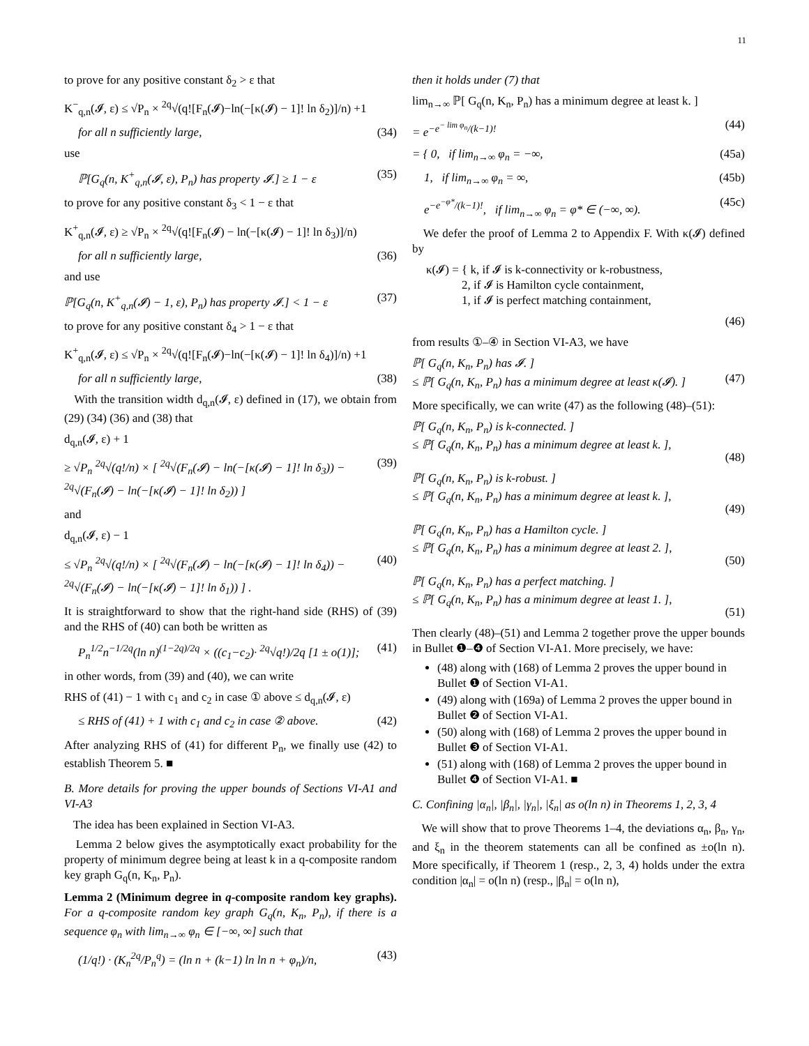11
to prove for any positive constant δ<sub>2</sub> > ε that
K<sup>−</sup><sub>q,n</sub>(𝓘, ε) ≤ √P<sub>n</sub> × <sup>2q</sup>√(q![F<sub>n</sub>(𝓘)−ln(−[κ(𝓘) − 1]! ln δ<sub>2</sub>)]/n) +1
for all n sufficiently large, (34)
use
ℙ[G<sub>q</sub>(n, K<sup>+</sup><sub>q,n</sub>(𝓘, ε), P<sub>n</sub>) has property 𝓘.] ≥ 1 − ε (35)
to prove for any positive constant δ<sub>3</sub> < 1 − ε that
K<sup>+</sup><sub>q,n</sub>(𝓘, ε) ≥ √P<sub>n</sub> × <sup>2q</sup>√(q![F<sub>n</sub>(𝓘) − ln(−[κ(𝓘) − 1]! ln δ<sub>3</sub>)]/n)
for all n sufficiently large, (36)
and use
ℙ[G<sub>q</sub>(n, K<sup>+</sup><sub>q,n</sub>(𝓘) − 1, ε), P<sub>n</sub>) has property 𝓘.] < 1 − ε (37)
to prove for any positive constant δ<sub>4</sub> > 1 − ε that
K<sup>+</sup><sub>q,n</sub>(𝓘, ε) ≤ √P<sub>n</sub> × <sup>2q</sup>√(q![F<sub>n</sub>(𝓘)−ln(−[κ(𝓘) − 1]! ln δ<sub>4</sub>)]/n) +1
for all n sufficiently large, (38)
With the transition width d<sub>q,n</sub>(𝓘, ε) defined in (17), we obtain from (29) (34) (36) and (38) that
d<sub>q,n</sub>(𝓘, ε) + 1
≥ √P<sub>n</sub> <sup>2q</sup>√(q!/n) × [ <sup>2q</sup>√(F<sub>n</sub>(𝓘) − ln(−[κ(𝓘) − 1]! ln δ<sub>3</sub>)) − <sup>2q</sup>√(F<sub>n</sub>(𝓘) − ln(−[κ(𝓘) − 1]! ln δ<sub>2</sub>)) ] (39)
and
d<sub>q,n</sub>(𝓘, ε) − 1
≤ √P<sub>n</sub> <sup>2q</sup>√(q!/n) × [ <sup>2q</sup>√(F<sub>n</sub>(𝓘) − ln(−[κ(𝓘) − 1]! ln δ<sub>4</sub>)) − <sup>2q</sup>√(F<sub>n</sub>(𝓘) − ln(−[κ(𝓘) − 1]! ln δ<sub>1</sub>)) ] . (40)
It is straightforward to show that the right-hand side (RHS) of (39) and the RHS of (40) can both be written as
P<sub>n</sub><sup>1/2</sup>n<sup>−1/2q</sup>(ln n)<sup>(1−2q)/2q</sup> × ((c<sub>1</sub>−c<sub>2</sub>)· <sup>2q</sup>√q!)/2q [1 ± o(1)]; (41)
in other words, from (39) and (40), we can write
RHS of (41) − 1 with c<sub>1</sub> and c<sub>2</sub> in case ① above ≤ d<sub>q,n</sub>(𝓘, ε)
≤ RHS of (41) + 1 with c<sub>1</sub> and c<sub>2</sub> in case ② above. (42)
After analyzing RHS of (41) for different P<sub>n</sub>, we finally use (42) to establish Theorem 5. ■
B. More details for proving the upper bounds of Sections VI-A1 and VI-A3
The idea has been explained in Section VI-A3.
Lemma 2 below gives the asymptotically exact probability for the property of minimum degree being at least k in a q-composite random key graph G<sub>q</sub>(n, K<sub>n</sub>, P<sub>n</sub>).
Lemma 2 (Minimum degree in q-composite random key graphs). For a q-composite random key graph G<sub>q</sub>(n, K<sub>n</sub>, P<sub>n</sub>), if there is a sequence φ<sub>n</sub> with lim<sub>n→∞</sub> φ<sub>n</sub> ∈ [−∞, ∞] such that
(1/q!) · (K<sub>n</sub><sup>2q</sup>/P<sub>n</sub><sup>q</sup>) = (ln n + (k−1) ln ln n + φ<sub>n</sub>)/n, (43)
then it holds under (7) that
lim<sub>n→∞</sub> ℙ[ G<sub>q</sub>(n, K<sub>n</sub>, P<sub>n</sub>) has a minimum degree at least k. ]
= e<sup>−e<sup>− lim φ<sub>n</sub></sup>/(k−1)!</sup> (44)
= { 0, if lim<sub>n→∞</sub> φ<sub>n</sub> = −∞, (45a)
1, if lim<sub>n→∞</sub> φ<sub>n</sub> = ∞, (45b)
e<sup>−e<sup>−φ*</sup>/(k−1)!</sup>, if lim<sub>n→∞</sub> φ<sub>n</sub> = φ* ∈ (−∞, ∞). (45c)
We defer the proof of Lemma 2 to Appendix F. With κ(𝓘) defined by
κ(𝓘) = { k, if 𝓘 is k-connectivity or k-robustness,
2, if 𝓘 is Hamilton cycle containment,
1, if 𝓘 is perfect matching containment,
(46)
from results ①–④ in Section VI-A3, we have
ℙ[ G<sub>q</sub>(n, K<sub>n</sub>, P<sub>n</sub>) has 𝓘. ]
≤ ℙ[ G<sub>q</sub>(n, K<sub>n</sub>, P<sub>n</sub>) has a minimum degree at least κ(𝓘). ]
(47)
More specifically, we can write (47) as the following (48)–(51):
ℙ[ G<sub>q</sub>(n, K<sub>n</sub>, P<sub>n</sub>) is k-connected. ]
≤ ℙ[ G<sub>q</sub>(n, K<sub>n</sub>, P<sub>n</sub>) has a minimum degree at least k. ],
(48)
ℙ[ G<sub>q</sub>(n, K<sub>n</sub>, P<sub>n</sub>) is k-robust. ]
≤ ℙ[ G<sub>q</sub>(n, K<sub>n</sub>, P<sub>n</sub>) has a minimum degree at least k. ],
(49)
ℙ[ G<sub>q</sub>(n, K<sub>n</sub>, P<sub>n</sub>) has a Hamilton cycle. ]
≤ ℙ[ G<sub>q</sub>(n, K<sub>n</sub>, P<sub>n</sub>) has a minimum degree at least 2. ],
(50)
ℙ[ G<sub>q</sub>(n, K<sub>n</sub>, P<sub>n</sub>) has a perfect matching. ]
≤ ℙ[ G<sub>q</sub>(n, K<sub>n</sub>, P<sub>n</sub>) has a minimum degree at least 1. ],
(51)
Then clearly (48)–(51) and Lemma 2 together prove the upper bounds in Bullet ❶–❹ of Section VI-A1. More precisely, we have:
(48) along with (168) of Lemma 2 proves the upper bound in Bullet ❶ of Section VI-A1.
(49) along with (169a) of Lemma 2 proves the upper bound in Bullet ❷ of Section VI-A1.
(50) along with (168) of Lemma 2 proves the upper bound in Bullet ❸ of Section VI-A1.
(51) along with (168) of Lemma 2 proves the upper bound in Bullet ❹ of Section VI-A1. ■
C. Confining |α<sub>n</sub>|, |β<sub>n</sub>|, |γ<sub>n</sub>|, |ξ<sub>n</sub>| as o(ln n) in Theorems 1, 2, 3, 4
We will show that to prove Theorems 1–4, the deviations α<sub>n</sub>, β<sub>n</sub>, γ<sub>n</sub>, and ξ<sub>n</sub> in the theorem statements can all be confined as ±o(ln n). More specifically, if Theorem 1 (resp., 2, 3, 4) holds under the extra condition |α<sub>n</sub>| = o(ln n) (resp., |β<sub>n</sub>| = o(ln n),